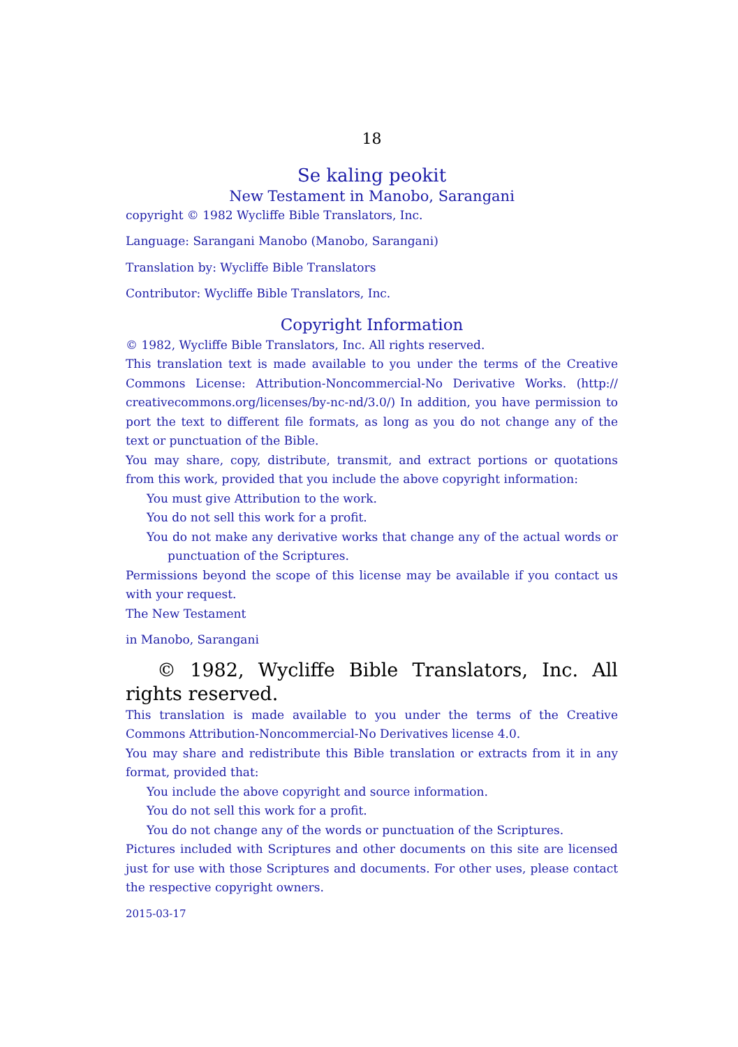18
Se kaling peokit
New Testament in Manobo, Sarangani
copyright © 1982 Wycliffe Bible Translators, Inc.
Language: Sarangani Manobo (Manobo, Sarangani)
Translation by: Wycliffe Bible Translators
Contributor: Wycliffe Bible Translators, Inc.
Copyright Information
© 1982, Wycliffe Bible Translators, Inc. All rights reserved.
This translation text is made available to you under the terms of the Creative Commons License: Attribution-Noncommercial-No Derivative Works. (http:// creativecommons.org/licenses/by-nc-nd/3.0/) In addition, you have permission to port the text to different file formats, as long as you do not change any of the text or punctuation of the Bible.
You may share, copy, distribute, transmit, and extract portions or quotations from this work, provided that you include the above copyright information:
You must give Attribution to the work.
You do not sell this work for a profit.
You do not make any derivative works that change any of the actual words or punctuation of the Scriptures.
Permissions beyond the scope of this license may be available if you contact us with your request.
The New Testament
in Manobo, Sarangani
© 1982, Wycliffe Bible Translators, Inc. All rights reserved.
This translation is made available to you under the terms of the Creative Commons Attribution-Noncommercial-No Derivatives license 4.0.
You may share and redistribute this Bible translation or extracts from it in any format, provided that:
You include the above copyright and source information.
You do not sell this work for a profit.
You do not change any of the words or punctuation of the Scriptures.
Pictures included with Scriptures and other documents on this site are licensed just for use with those Scriptures and documents. For other uses, please contact the respective copyright owners.
2015-03-17